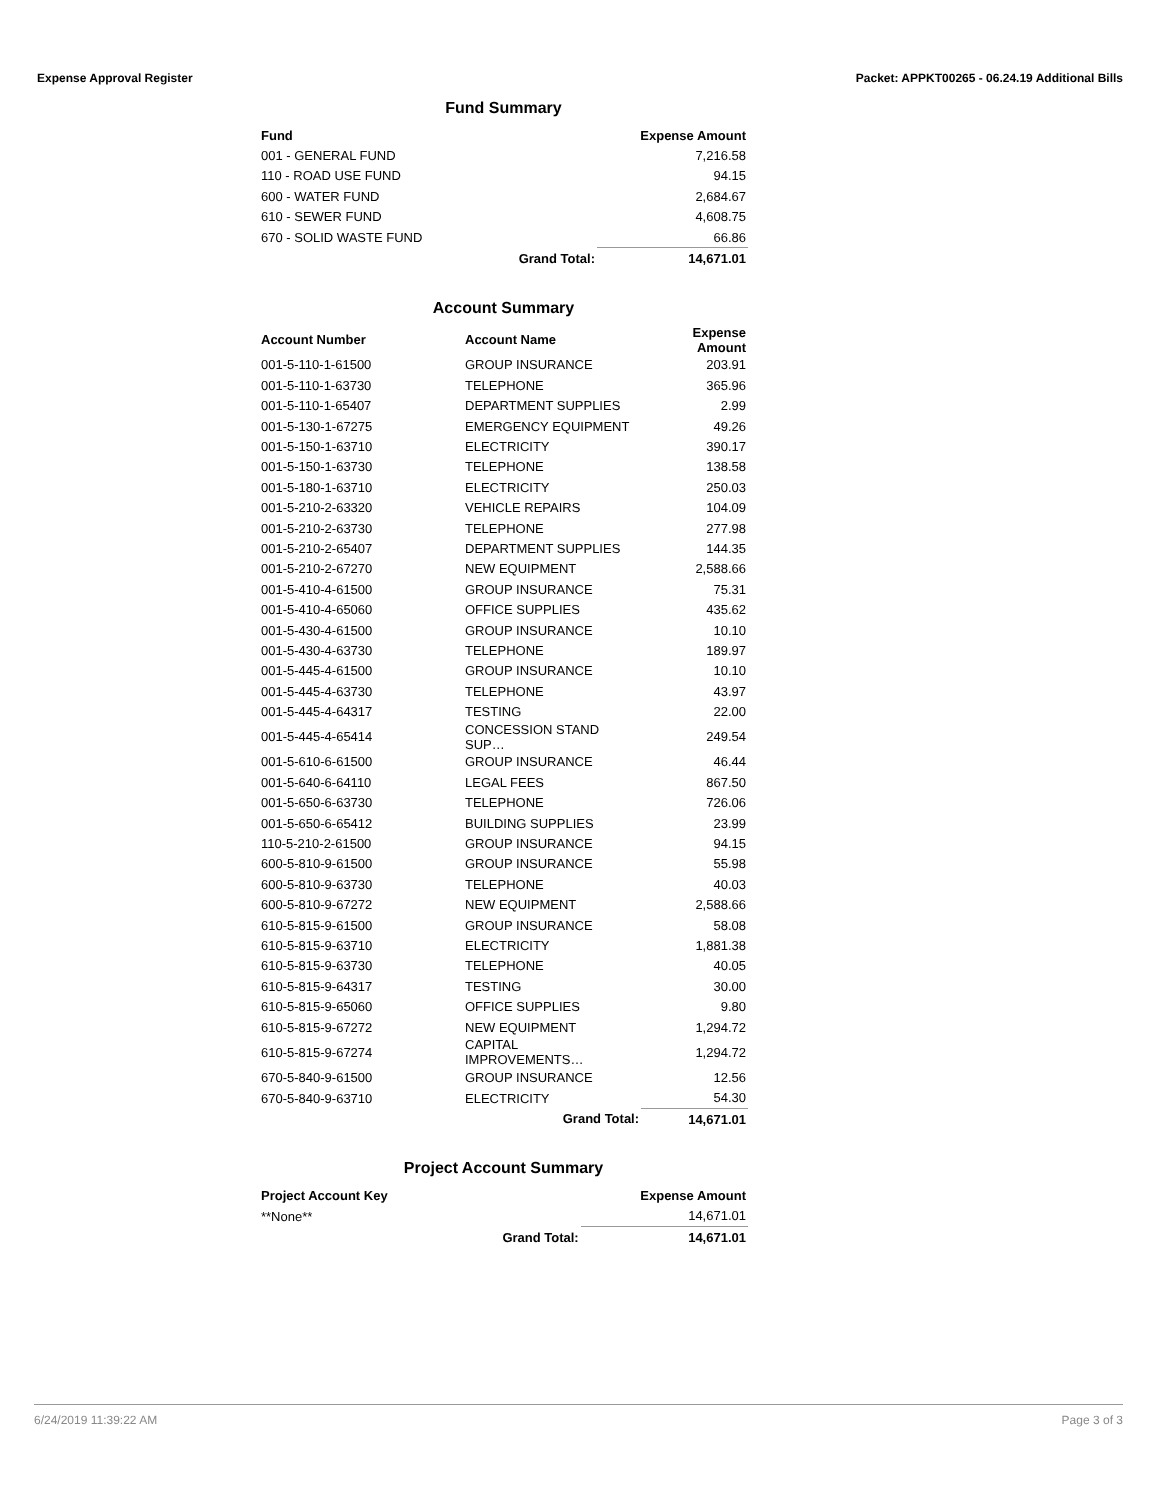Expense Approval Register Packet: APPKT00265 - 06.24.19 Additional Bills
Fund Summary
| Fund | | Expense Amount |
| --- | --- | --- |
| 001 - GENERAL FUND | | 7,216.58 |
| 110 - ROAD USE FUND | | 94.15 |
| 600 - WATER FUND | | 2,684.67 |
| 610 - SEWER FUND | | 4,608.75 |
| 670 - SOLID WASTE FUND | | 66.86 |
| | Grand Total: | 14,671.01 |
Account Summary
| Account Number | Account Name | Expense Amount |
| --- | --- | --- |
| 001-5-110-1-61500 | GROUP INSURANCE | 203.91 |
| 001-5-110-1-63730 | TELEPHONE | 365.96 |
| 001-5-110-1-65407 | DEPARTMENT SUPPLIES | 2.99 |
| 001-5-130-1-67275 | EMERGENCY EQUIPMENT | 49.26 |
| 001-5-150-1-63710 | ELECTRICITY | 390.17 |
| 001-5-150-1-63730 | TELEPHONE | 138.58 |
| 001-5-180-1-63710 | ELECTRICITY | 250.03 |
| 001-5-210-2-63320 | VEHICLE REPAIRS | 104.09 |
| 001-5-210-2-63730 | TELEPHONE | 277.98 |
| 001-5-210-2-65407 | DEPARTMENT SUPPLIES | 144.35 |
| 001-5-210-2-67270 | NEW EQUIPMENT | 2,588.66 |
| 001-5-410-4-61500 | GROUP INSURANCE | 75.31 |
| 001-5-410-4-65060 | OFFICE SUPPLIES | 435.62 |
| 001-5-430-4-61500 | GROUP INSURANCE | 10.10 |
| 001-5-430-4-63730 | TELEPHONE | 189.97 |
| 001-5-445-4-61500 | GROUP INSURANCE | 10.10 |
| 001-5-445-4-63730 | TELEPHONE | 43.97 |
| 001-5-445-4-64317 | TESTING | 22.00 |
| 001-5-445-4-65414 | CONCESSION STAND SUP… | 249.54 |
| 001-5-610-6-61500 | GROUP INSURANCE | 46.44 |
| 001-5-640-6-64110 | LEGAL FEES | 867.50 |
| 001-5-650-6-63730 | TELEPHONE | 726.06 |
| 001-5-650-6-65412 | BUILDING SUPPLIES | 23.99 |
| 110-5-210-2-61500 | GROUP INSURANCE | 94.15 |
| 600-5-810-9-61500 | GROUP INSURANCE | 55.98 |
| 600-5-810-9-63730 | TELEPHONE | 40.03 |
| 600-5-810-9-67272 | NEW EQUIPMENT | 2,588.66 |
| 610-5-815-9-61500 | GROUP INSURANCE | 58.08 |
| 610-5-815-9-63710 | ELECTRICITY | 1,881.38 |
| 610-5-815-9-63730 | TELEPHONE | 40.05 |
| 610-5-815-9-64317 | TESTING | 30.00 |
| 610-5-815-9-65060 | OFFICE SUPPLIES | 9.80 |
| 610-5-815-9-67272 | NEW EQUIPMENT | 1,294.72 |
| 610-5-815-9-67274 | CAPITAL IMPROVEMENTS… | 1,294.72 |
| 670-5-840-9-61500 | GROUP INSURANCE | 12.56 |
| 670-5-840-9-63710 | ELECTRICITY | 54.30 |
| | Grand Total: | 14,671.01 |
Project Account Summary
| Project Account Key | | Expense Amount |
| --- | --- | --- |
| **None** | | 14,671.01 |
| | Grand Total: | 14,671.01 |
6/24/2019 11:39:22 AM Page 3 of 3